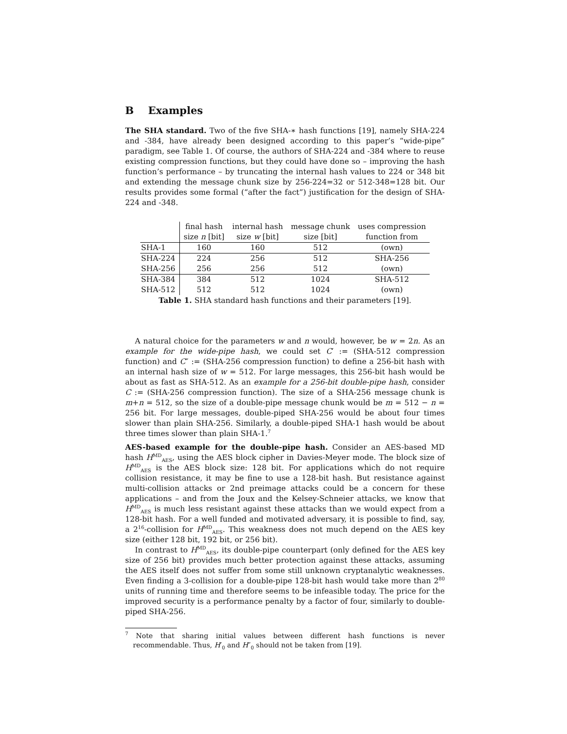B Examples
The SHA standard. Two of the five SHA-∗ hash functions [19], namely SHA-224 and -384, have already been designed according to this paper’s “wide-pipe” paradigm, see Table 1. Of course, the authors of SHA-224 and -384 where to reuse existing compression functions, but they could have done so – improving the hash function’s performance – by truncating the internal hash values to 224 or 348 bit and extending the message chunk size by 256-224=32 or 512-348=128 bit. Our results provides some formal (“after the fact”) justification for the design of SHA-224 and -348.
| | final hash | internal hash | message chunk | uses compression |
| --- | --- | --- | --- | --- |
| | size n [bit] | size w [bit] | size [bit] | function from |
| SHA-1 | 160 | 160 | 512 | (own) |
| SHA-224 | 224 | 256 | 512 | SHA-256 |
| SHA-256 | 256 | 256 | 512 | (own) |
| SHA-384 | 384 | 512 | 1024 | SHA-512 |
| SHA-512 | 512 | 512 | 1024 | (own) |
Table 1. SHA standard hash functions and their parameters [19].
A natural choice for the parameters w and n would, however, be w = 2n. As an example for the wide-pipe hash, we could set C′ := (SHA-512 compression function) and C″ := (SHA-256 compression function) to define a 256-bit hash with an internal hash size of w = 512. For large messages, this 256-bit hash would be about as fast as SHA-512. As an example for a 256-bit double-pipe hash, consider C := (SHA-256 compression function). The size of a SHA-256 message chunk is m+n = 512, so the size of a double-pipe message chunk would be m = 512 − n = 256 bit. For large messages, double-piped SHA-256 would be about four times slower than plain SHA-256. Similarly, a double-piped SHA-1 hash would be about three times slower than plain SHA-1.<sup>7</sup>
AES-based example for the double-pipe hash. Consider an AES-based MD hash H<sup>MD</sup><sub>AES</sub>, using the AES block cipher in Davies-Meyer mode. The block size of H<sup>MD</sup><sub>AES</sub> is the AES block size: 128 bit. For applications which do not require collision resistance, it may be fine to use a 128-bit hash. But resistance against multi-collision attacks or 2nd preimage attacks could be a concern for these applications – and from the Joux and the Kelsey-Schneier attacks, we know that H<sup>MD</sup><sub>AES</sub> is much less resistant against these attacks than we would expect from a 128-bit hash. For a well funded and motivated adversary, it is possible to find, say, a 2<sup>16</sup>-collision for H<sup>MD</sup><sub>AES</sub>. This weakness does not much depend on the AES key size (either 128 bit, 192 bit, or 256 bit).
In contrast to H<sup>MD</sup><sub>AES</sub>, its double-pipe counterpart (only defined for the AES key size of 256 bit) provides much better protection against these attacks, assuming the AES itself does not suffer from some still unknown cryptanalytic weaknesses. Even finding a 3-collision for a double-pipe 128-bit hash would take more than 2<sup>80</sup> units of running time and therefore seems to be infeasible today. The price for the improved security is a performance penalty by a factor of four, similarly to double-piped SHA-256.
<sup>7</sup> Note that sharing initial values between different hash functions is never recommendable. Thus, H′<sub>0</sub> and H″<sub>0</sub> should not be taken from [19].